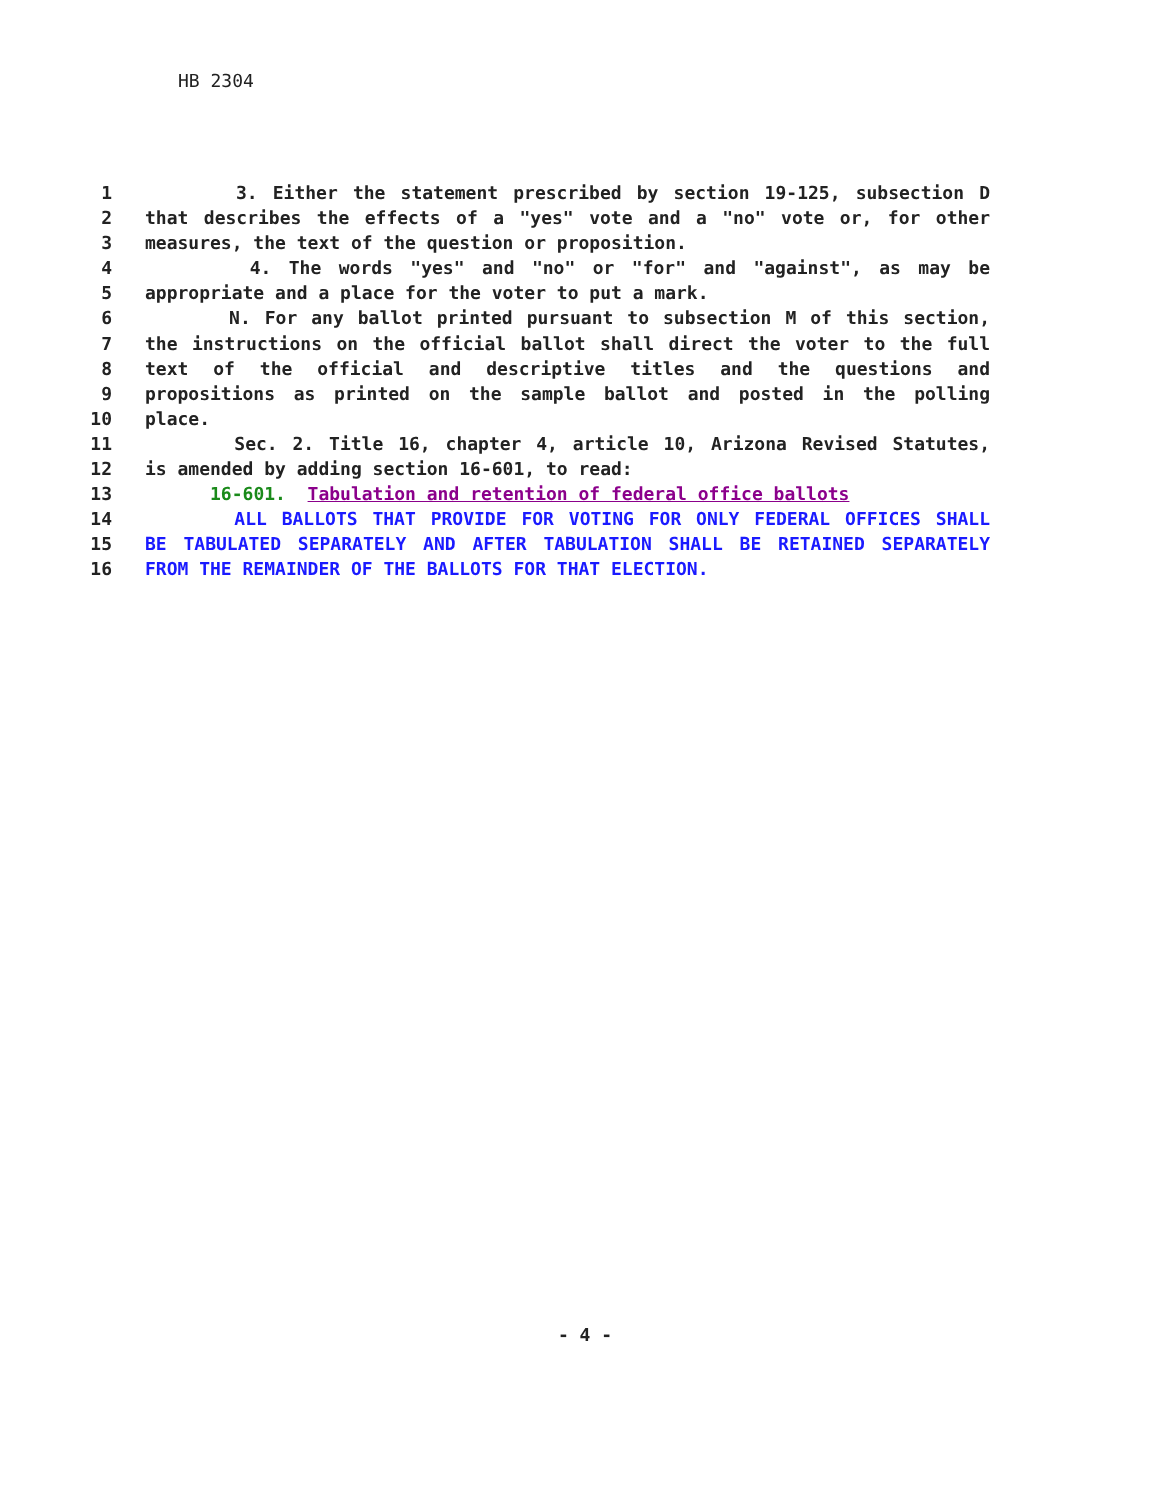HB 2304
1 3. Either the statement prescribed by section 19-125, subsection D
2 that describes the effects of a "yes" vote and a "no" vote or, for other
3 measures, the text of the question or proposition.
4 4. The words "yes" and "no" or "for" and "against", as may be
5 appropriate and a place for the voter to put a mark.
6 N. For any ballot printed pursuant to subsection M of this section,
7 the instructions on the official ballot shall direct the voter to the full
8 text of the official and descriptive titles and the questions and
9 propositions as printed on the sample ballot and posted in the polling
10 place.
11 Sec. 2. Title 16, chapter 4, article 10, Arizona Revised Statutes,
12 is amended by adding section 16-601, to read:
13 16-601. Tabulation and retention of federal office ballots
14 ALL BALLOTS THAT PROVIDE FOR VOTING FOR ONLY FEDERAL OFFICES SHALL
15 BE TABULATED SEPARATELY AND AFTER TABULATION SHALL BE RETAINED SEPARATELY
16 FROM THE REMAINDER OF THE BALLOTS FOR THAT ELECTION.
- 4 -